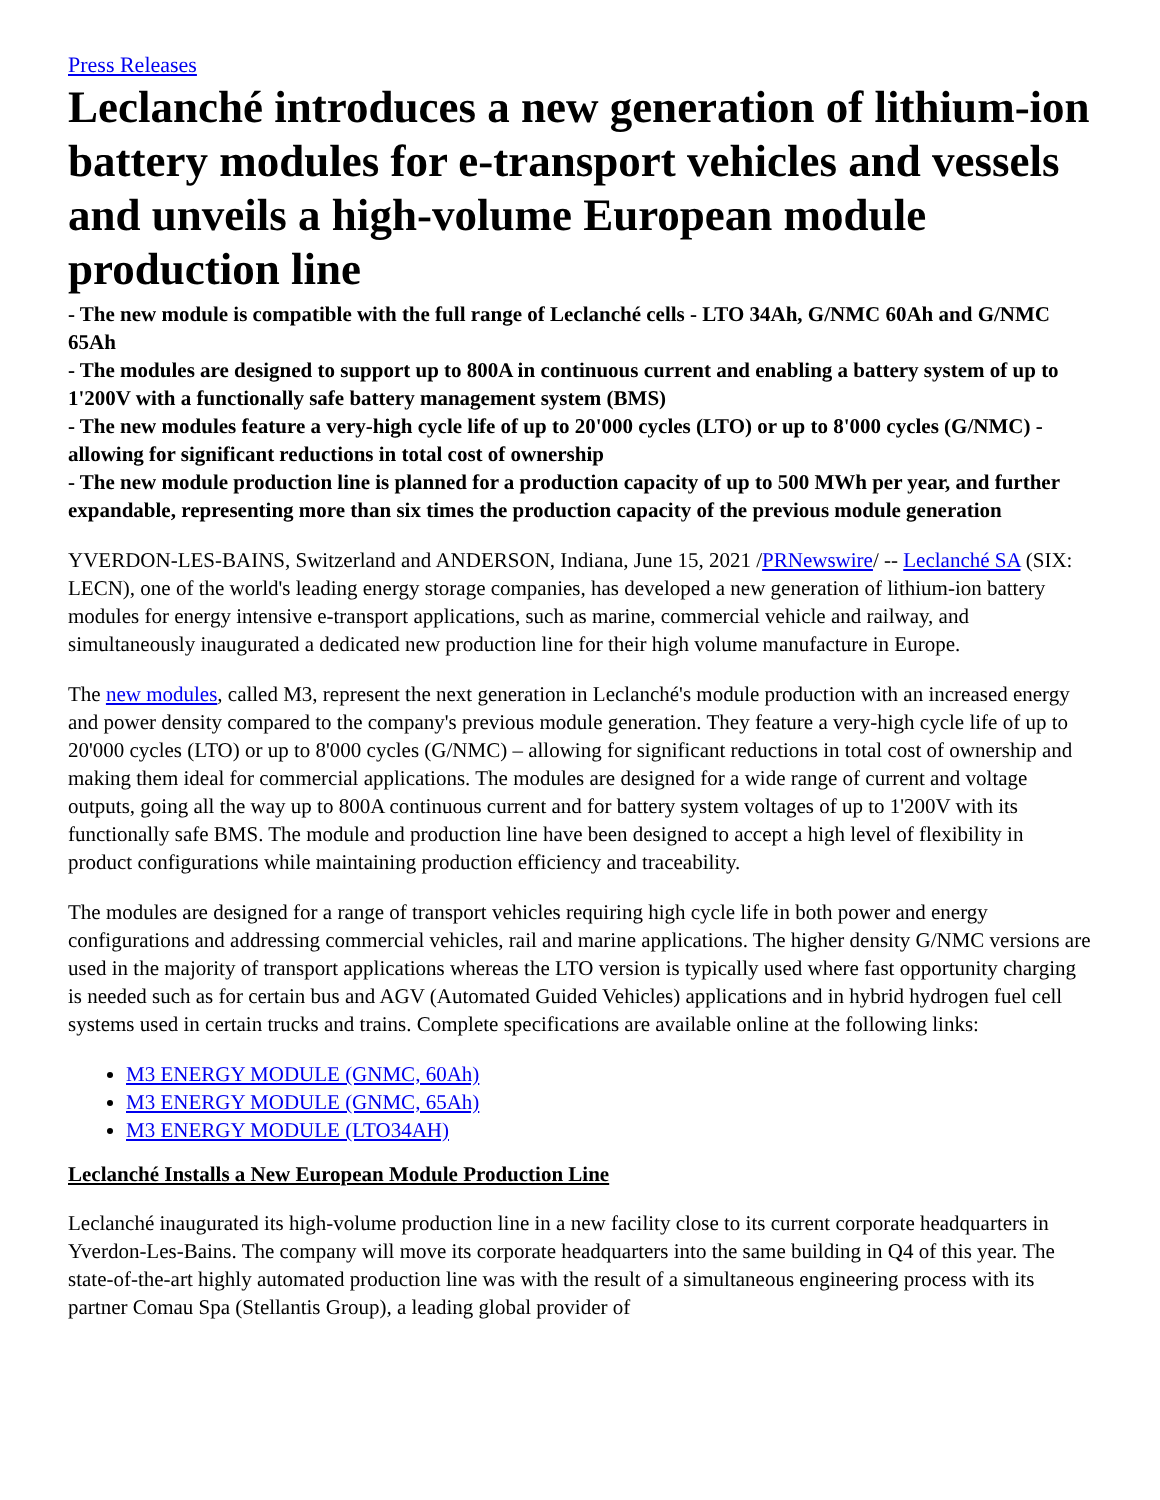Press Releases
Leclanché introduces a new generation of lithium-ion battery modules for e-transport vehicles and vessels and unveils a high-volume European module production line
- The new module is compatible with the full range of Leclanché cells - LTO 34Ah, G/NMC 60Ah and G/NMC 65Ah
- The modules are designed to support up to 800A in continuous current and enabling a battery system of up to 1'200V with a functionally safe battery management system (BMS)
- The new modules feature a very-high cycle life of up to 20'000 cycles (LTO) or up to 8'000 cycles (G/NMC) - allowing for significant reductions in total cost of ownership
- The new module production line is planned for a production capacity of up to 500 MWh per year, and further expandable, representing more than six times the production capacity of the previous module generation
YVERDON-LES-BAINS, Switzerland and ANDERSON, Indiana, June 15, 2021 /PRNewswire/ -- Leclanché SA (SIX: LECN), one of the world's leading energy storage companies, has developed a new generation of lithium-ion battery modules for energy intensive e-transport applications, such as marine, commercial vehicle and railway, and simultaneously inaugurated a dedicated new production line for their high volume manufacture in Europe.
The new modules, called M3, represent the next generation in Leclanché's module production with an increased energy and power density compared to the company's previous module generation. They feature a very-high cycle life of up to 20'000 cycles (LTO) or up to 8'000 cycles (G/NMC) – allowing for significant reductions in total cost of ownership and making them ideal for commercial applications. The modules are designed for a wide range of current and voltage outputs, going all the way up to 800A continuous current and for battery system voltages of up to 1'200V with its functionally safe BMS. The module and production line have been designed to accept a high level of flexibility in product configurations while maintaining production efficiency and traceability.
The modules are designed for a range of transport vehicles requiring high cycle life in both power and energy configurations and addressing commercial vehicles, rail and marine applications. The higher density G/NMC versions are used in the majority of transport applications whereas the LTO version is typically used where fast opportunity charging is needed such as for certain bus and AGV (Automated Guided Vehicles) applications and in hybrid hydrogen fuel cell systems used in certain trucks and trains. Complete specifications are available online at the following links:
M3 ENERGY MODULE (GNMC, 60Ah)
M3 ENERGY MODULE (GNMC, 65Ah)
M3 ENERGY MODULE (LTO34AH)
Leclanché Installs a New European Module Production Line
Leclanché inaugurated its high-volume production line in a new facility close to its current corporate headquarters in Yverdon-Les-Bains. The company will move its corporate headquarters into the same building in Q4 of this year. The state-of-the-art highly automated production line was with the result of a simultaneous engineering process with its partner Comau Spa (Stellantis Group), a leading global provider of